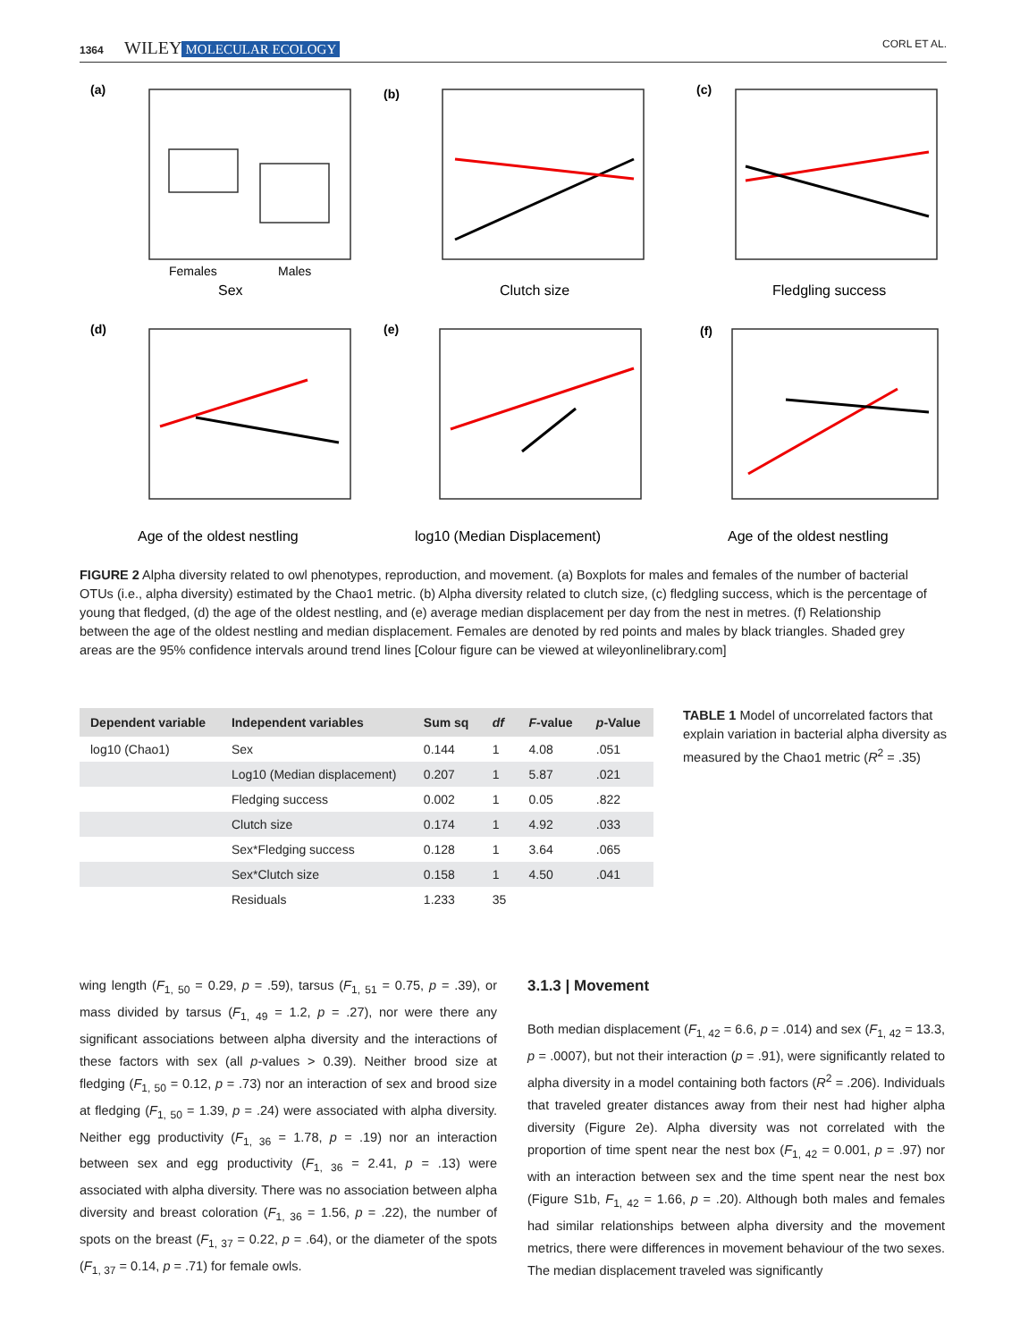1364 WILEY MOLECULAR ECOLOGY CORL ET AL.
(a)
(b)
(c)
(d)
(e)
(f)
Sex
Clutch size
Fledgling success
Age of the oldest nestling
log10 (Median Displacement)
Age of the oldest nestling
Females
Males
FIGURE 2 Alpha diversity related to owl phenotypes, reproduction, and movement. (a) Boxplots for males and females of the number of bacterial OTUs (i.e., alpha diversity) estimated by the Chao1 metric. (b) Alpha diversity related to clutch size, (c) fledgling success, which is the percentage of young that fledged, (d) the age of the oldest nestling, and (e) average median displacement per day from the nest in metres. (f) Relationship between the age of the oldest nestling and median displacement. Females are denoted by red points and males by black triangles. Shaded grey areas are the 95% confidence intervals around trend lines [Colour figure can be viewed at wileyonlinelibrary.com]
| Dependent variable | Independent variables | Sum sq | df | F -value | p -Value |
| --- | --- | --- | --- | --- | --- |
| log10 (Chao1) | Sex | 0.144 | 1 | 4.08 | .051 |
| | Log10 (Median displacement) | 0.207 | 1 | 5.87 | .021 |
| | Fledging success | 0.002 | 1 | 0.05 | .822 |
| | Clutch size | 0.174 | 1 | 4.92 | .033 |
| | Sex*Fledging success | 0.128 | 1 | 3.64 | .065 |
| | Sex*Clutch size | 0.158 | 1 | 4.50 | .041 |
| | Residuals | 1.233 | 35 | | |
TABLE 1 Model of uncorrelated factors that explain variation in bacterial alpha diversity as measured by the Chao1 metric (R<sup>2</sup> = .35)
wing length (F<sub>1, 50</sub> = 0.29, p = .59), tarsus (F<sub>1, 51</sub> = 0.75, p = .39), or mass divided by tarsus (F<sub>1, 49</sub> = 1.2, p = .27), nor were there any significant associations between alpha diversity and the interactions of these factors with sex (all p-values > 0.39). Neither brood size at fledging (F<sub>1, 50</sub> = 0.12, p = .73) nor an interaction of sex and brood size at fledging (F<sub>1, 50</sub> = 1.39, p = .24) were associated with alpha diversity. Neither egg productivity (F<sub>1, 36</sub> = 1.78, p = .19) nor an interaction between sex and egg productivity (F<sub>1, 36</sub> = 2.41, p = .13) were associated with alpha diversity. There was no association between alpha diversity and breast coloration (F<sub>1, 36</sub> = 1.56, p = .22), the number of spots on the breast (F<sub>1, 37</sub> = 0.22, p = .64), or the diameter of the spots (F<sub>1, 37</sub> = 0.14, p = .71) for female owls.
3.1.3 | Movement
Both median displacement (F<sub>1, 42</sub> = 6.6, p = .014) and sex (F<sub>1, 42</sub> = 13.3, p = .0007), but not their interaction (p = .91), were significantly related to alpha diversity in a model containing both factors (R<sup>2</sup> = .206). Individuals that traveled greater distances away from their nest had higher alpha diversity (Figure 2e). Alpha diversity was not correlated with the proportion of time spent near the nest box (F<sub>1, 42</sub> = 0.001, p = .97) nor with an interaction between sex and the time spent near the nest box (Figure S1b, F<sub>1, 42</sub> = 1.66, p = .20). Although both males and females had similar relationships between alpha diversity and the movement metrics, there were differences in movement behaviour of the two sexes. The median displacement traveled was significantly